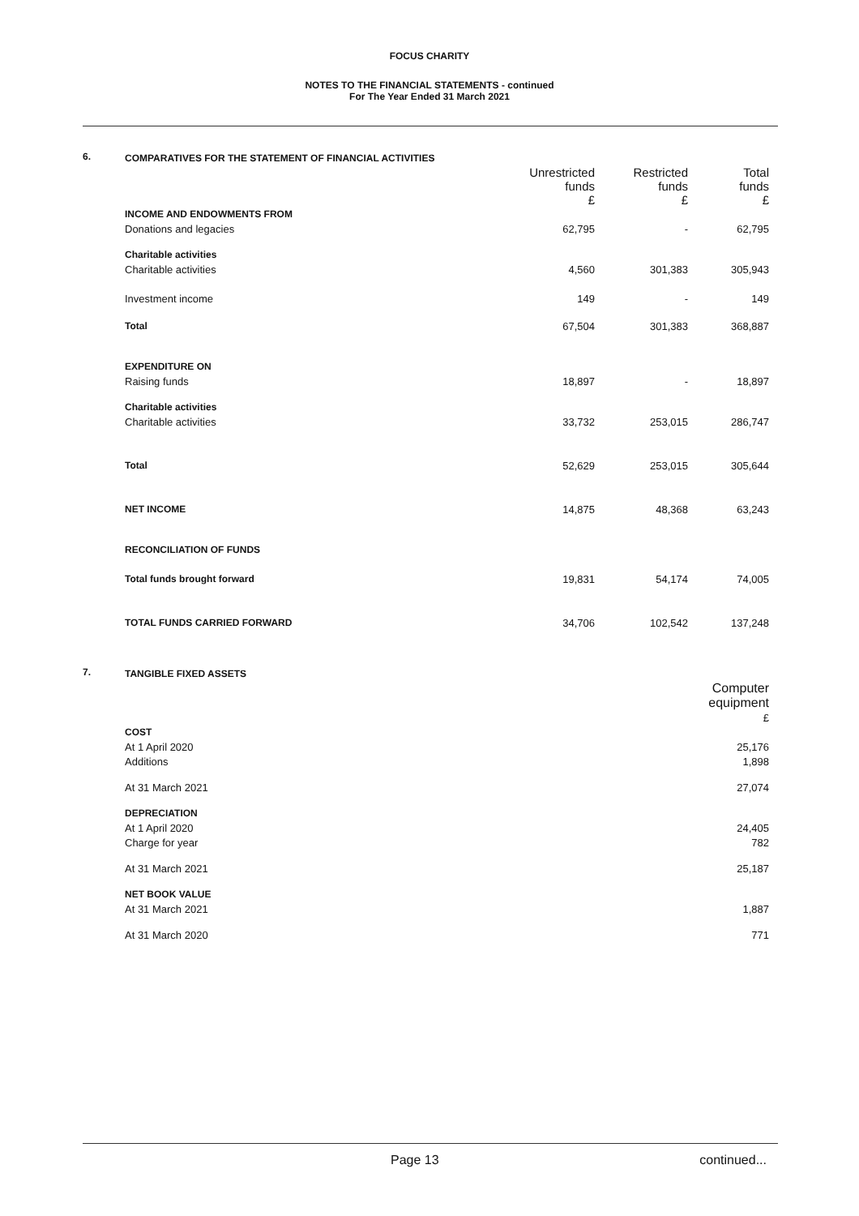FOCUS CHARITY
NOTES TO THE FINANCIAL STATEMENTS - continued
For The Year Ended 31 March 2021
6.
| COMPARATIVES FOR THE STATEMENT OF FINANCIAL ACTIVITIES | | | |
| | Unrestricted funds £ | Restricted funds £ | Total funds £ |
| INCOME AND ENDOWMENTS FROM | | | |
| Donations and legacies | 62,795 | - | 62,795 |
| Charitable activities | | | |
| Charitable activities | 4,560 | 301,383 | 305,943 |
| Investment income | 149 | - | 149 |
| Total | 67,504 | 301,383 | 368,887 |
| EXPENDITURE ON | | | |
| Raising funds | 18,897 | - | 18,897 |
| Charitable activities | | | |
| Charitable activities | 33,732 | 253,015 | 286,747 |
| Total | 52,629 | 253,015 | 305,644 |
| NET INCOME | 14,875 | 48,368 | 63,243 |
| RECONCILIATION OF FUNDS | | | |
| Total funds brought forward | 19,831 | 54,174 | 74,005 |
| TOTAL FUNDS CARRIED FORWARD | 34,706 | 102,542 | 137,248 |
7.
| TANGIBLE FIXED ASSETS | |
| | Computer equipment £ |
| COST | |
| At 1 April 2020 | 25,176 |
| Additions | 1,898 |
| At 31 March 2021 | 27,074 |
| DEPRECIATION | |
| At 1 April 2020 | 24,405 |
| Charge for year | 782 |
| At 31 March 2021 | 25,187 |
| NET BOOK VALUE | |
| At 31 March 2021 | 1,887 |
| At 31 March 2020 | 771 |
Page 13 continued...